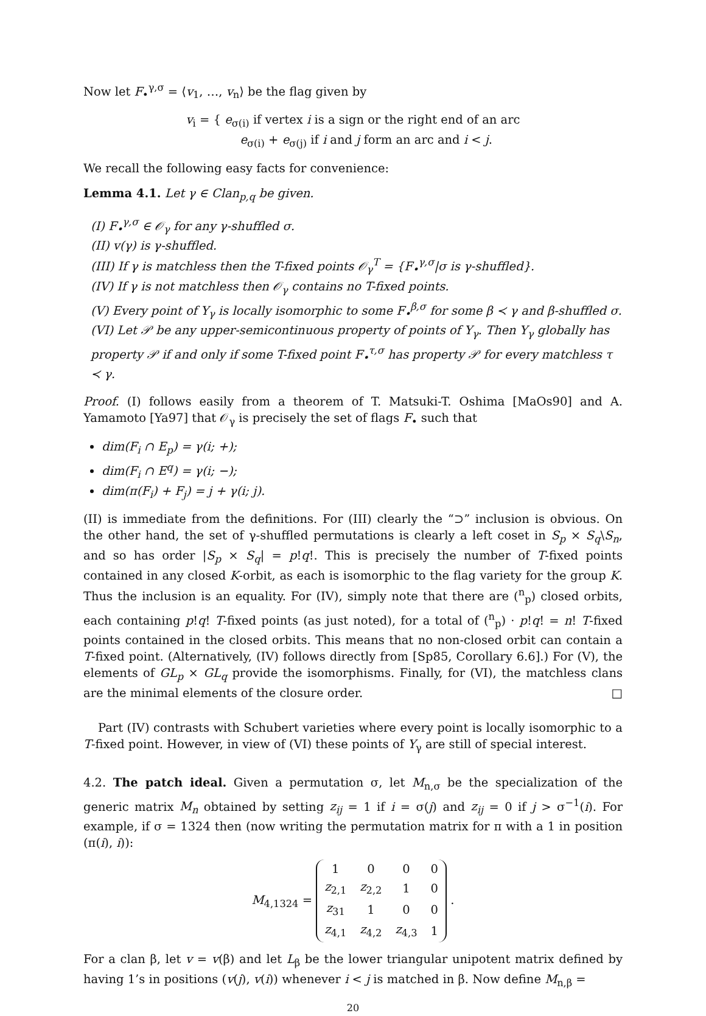Now let F<sub>•</sub><sup>γ,σ</sup> = ⟨v<sub>1</sub>, …, v<sub>n</sub>⟩ be the flag given by
v<sub>i</sub> = { e<sub>σ(i)</sub> if vertex i is a sign or the right end of an arc
e<sub>σ(i)</sub> + e<sub>σ(j)</sub> if i and j form an arc and i < j.
We recall the following easy facts for convenience:
Lemma 4.1. Let γ ∈ Clan<sub>p,q</sub> be given.
(I) F<sub>•</sub><sup>γ,σ</sup> ∈ 𝒪<sub>γ</sub> for any γ-shuffled σ.
(II) v(γ) is γ-shuffled.
(III) If γ is matchless then the T-fixed points 𝒪<sub>γ</sub><sup>T</sup> = {F<sub>•</sub><sup>γ,σ</sup>|σ is γ-shuffled}.
(IV) If γ is not matchless then 𝒪<sub>γ</sub> contains no T-fixed points.
(V) Every point of Y<sub>γ</sub> is locally isomorphic to some F<sub>•</sub><sup>β,σ</sup> for some β ≺ γ and β-shuffled σ.
(VI) Let 𝒫 be any upper-semicontinuous property of points of Y<sub>γ</sub>. Then Y<sub>γ</sub> globally has property 𝒫 if and only if some T-fixed point F<sub>•</sub><sup>τ,σ</sup> has property 𝒫 for every matchless τ ≺ γ.
Proof. (I) follows easily from a theorem of T. Matsuki-T. Oshima [MaOs90] and A. Yamamoto [Ya97] that 𝒪<sub>γ</sub> is precisely the set of flags F<sub>•</sub> such that
dim(F<sub>i</sub> ∩ E<sub>p</sub>) = γ(i; +);
dim(F<sub>i</sub> ∩ E<sup>q</sup>) = γ(i; −);
dim(π(F<sub>i</sub>) + F<sub>j</sub>) = j + γ(i; j).
(II) is immediate from the definitions. For (III) clearly the “⊃” inclusion is obvious. On the other hand, the set of γ-shuffled permutations is clearly a left coset in S<sub>p</sub> × S<sub>q</sub>\S<sub>n</sub>, and so has order |S<sub>p</sub> × S<sub>q</sub>| = p!q!. This is precisely the number of T-fixed points contained in any closed K-orbit, as each is isomorphic to the flag variety for the group K. Thus the inclusion is an equality. For (IV), simply note that there are (<sup>n</sup><sub>p</sub>) closed orbits, each containing p!q! T-fixed points (as just noted), for a total of (<sup>n</sup><sub>p</sub>) · p!q! = n! T-fixed points contained in the closed orbits. This means that no non-closed orbit can contain a T-fixed point. (Alternatively, (IV) follows directly from [Sp85, Corollary 6.6].) For (V), the elements of GL<sub>p</sub> × GL<sub>q</sub> provide the isomorphisms. Finally, for (VI), the matchless clans are the minimal elements of the closure order. □
Part (IV) contrasts with Schubert varieties where every point is locally isomorphic to a T-fixed point. However, in view of (VI) these points of Y<sub>γ</sub> are still of special interest.
4.2. The patch ideal. Given a permutation σ, let M<sub>n,σ</sub> be the specialization of the generic matrix M<sub>n</sub> obtained by setting z<sub>ij</sub> = 1 if i = σ(j) and z<sub>ij</sub> = 0 if j > σ<sup>−1</sup>(i). For example, if σ = 1324 then (now writing the permutation matrix for π with a 1 in position (π(i), i)):
M<sub>4,1324</sub> =
| 1 | 0 | 0 | 0 |
| z<sub>2,1</sub> | z<sub>2,2</sub> | 1 | 0 |
| z<sub>31</sub> | 1 | 0 | 0 |
| z<sub>4,1</sub> | z<sub>4,2</sub> | z<sub>4,3</sub> | 1 |
.
For a clan β, let v = v(β) and let L<sub>β</sub> be the lower triangular unipotent matrix defined by having 1’s in positions (v(j), v(i)) whenever i < j is matched in β. Now define M<sub>n,β</sub> =
20